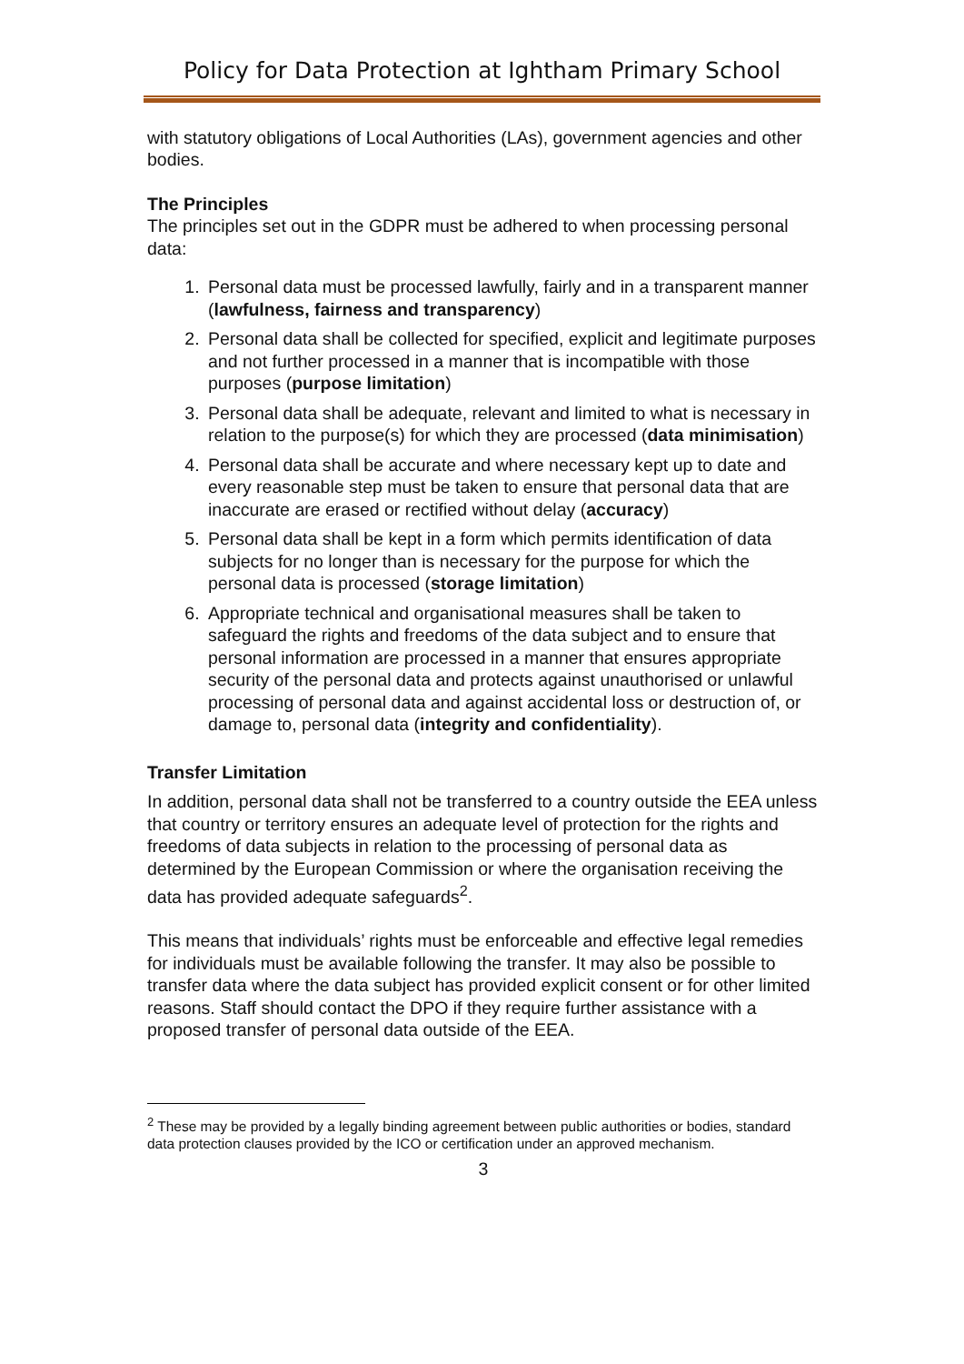Policy for Data Protection at Ightham Primary School
with statutory obligations of Local Authorities (LAs), government agencies and other bodies.
The Principles
The principles set out in the GDPR must be adhered to when processing personal data:
1. Personal data must be processed lawfully, fairly and in a transparent manner (lawfulness, fairness and transparency)
2. Personal data shall be collected for specified, explicit and legitimate purposes and not further processed in a manner that is incompatible with those purposes (purpose limitation)
3. Personal data shall be adequate, relevant and limited to what is necessary in relation to the purpose(s) for which they are processed (data minimisation)
4. Personal data shall be accurate and where necessary kept up to date and every reasonable step must be taken to ensure that personal data that are inaccurate are erased or rectified without delay (accuracy)
5. Personal data shall be kept in a form which permits identification of data subjects for no longer than is necessary for the purpose for which the personal data is processed (storage limitation)
6. Appropriate technical and organisational measures shall be taken to safeguard the rights and freedoms of the data subject and to ensure that personal information are processed in a manner that ensures appropriate security of the personal data and protects against unauthorised or unlawful processing of personal data and against accidental loss or destruction of, or damage to, personal data (integrity and confidentiality).
Transfer Limitation
In addition, personal data shall not be transferred to a country outside the EEA unless that country or territory ensures an adequate level of protection for the rights and freedoms of data subjects in relation to the processing of personal data as determined by the European Commission or where the organisation receiving the data has provided adequate safeguards<sup>2</sup>.
This means that individuals’ rights must be enforceable and effective legal remedies for individuals must be available following the transfer. It may also be possible to transfer data where the data subject has provided explicit consent or for other limited reasons. Staff should contact the DPO if they require further assistance with a proposed transfer of personal data outside of the EEA.
<sup>2</sup> These may be provided by a legally binding agreement between public authorities or bodies, standard data protection clauses provided by the ICO or certification under an approved mechanism.
3